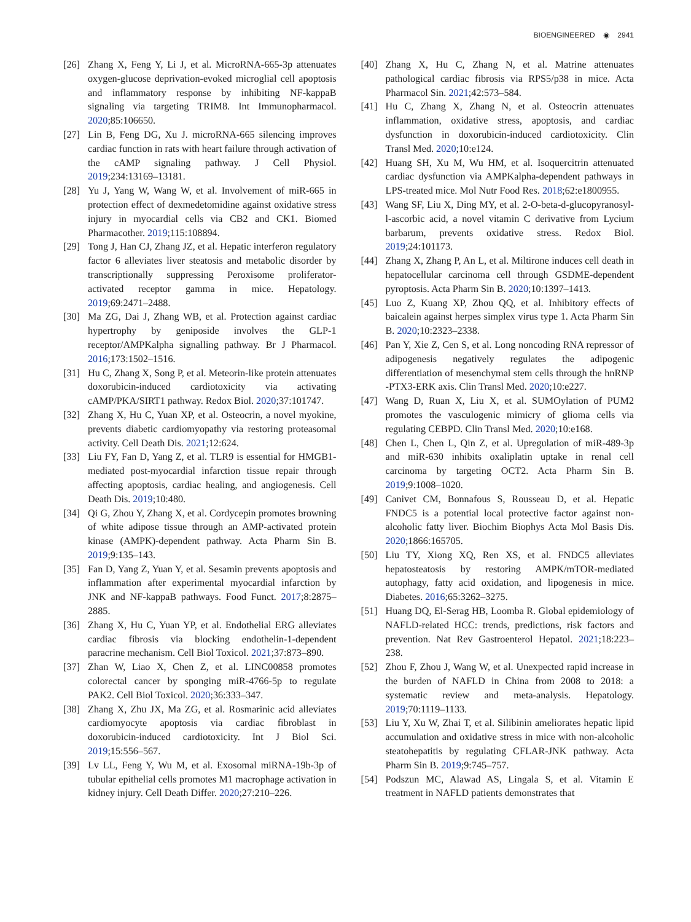BIOENGINEERED ◉ 2941
[26] Zhang X, Feng Y, Li J, et al. MicroRNA-665-3p attenuates oxygen-glucose deprivation-evoked microglial cell apoptosis and inflammatory response by inhibiting NF-kappaB signaling via targeting TRIM8. Int Immunopharmacol. 2020;85:106650.
[27] Lin B, Feng DG, Xu J. microRNA-665 silencing improves cardiac function in rats with heart failure through activation of the cAMP signaling pathway. J Cell Physiol. 2019;234:13169–13181.
[28] Yu J, Yang W, Wang W, et al. Involvement of miR-665 in protection effect of dexmedetomidine against oxidative stress injury in myocardial cells via CB2 and CK1. Biomed Pharmacother. 2019;115:108894.
[29] Tong J, Han CJ, Zhang JZ, et al. Hepatic interferon regulatory factor 6 alleviates liver steatosis and metabolic disorder by transcriptionally suppressing Peroxisome proliferator-activated receptor gamma in mice. Hepatology. 2019;69:2471–2488.
[30] Ma ZG, Dai J, Zhang WB, et al. Protection against cardiac hypertrophy by geniposide involves the GLP-1 receptor/AMPKalpha signalling pathway. Br J Pharmacol. 2016;173:1502–1516.
[31] Hu C, Zhang X, Song P, et al. Meteorin-like protein attenuates doxorubicin-induced cardiotoxicity via activating cAMP/PKA/SIRT1 pathway. Redox Biol. 2020;37:101747.
[32] Zhang X, Hu C, Yuan XP, et al. Osteocrin, a novel myokine, prevents diabetic cardiomyopathy via restoring proteasomal activity. Cell Death Dis. 2021;12:624.
[33] Liu FY, Fan D, Yang Z, et al. TLR9 is essential for HMGB1-mediated post-myocardial infarction tissue repair through affecting apoptosis, cardiac healing, and angiogenesis. Cell Death Dis. 2019;10:480.
[34] Qi G, Zhou Y, Zhang X, et al. Cordycepin promotes browning of white adipose tissue through an AMP-activated protein kinase (AMPK)-dependent pathway. Acta Pharm Sin B. 2019;9:135–143.
[35] Fan D, Yang Z, Yuan Y, et al. Sesamin prevents apoptosis and inflammation after experimental myocardial infarction by JNK and NF-kappaB pathways. Food Funct. 2017;8:2875–2885.
[36] Zhang X, Hu C, Yuan YP, et al. Endothelial ERG alleviates cardiac fibrosis via blocking endothelin-1-dependent paracrine mechanism. Cell Biol Toxicol. 2021;37:873–890.
[37] Zhan W, Liao X, Chen Z, et al. LINC00858 promotes colorectal cancer by sponging miR-4766-5p to regulate PAK2. Cell Biol Toxicol. 2020;36:333–347.
[38] Zhang X, Zhu JX, Ma ZG, et al. Rosmarinic acid alleviates cardiomyocyte apoptosis via cardiac fibroblast in doxorubicin-induced cardiotoxicity. Int J Biol Sci. 2019;15:556–567.
[39] Lv LL, Feng Y, Wu M, et al. Exosomal miRNA-19b-3p of tubular epithelial cells promotes M1 macrophage activation in kidney injury. Cell Death Differ. 2020;27:210–226.
[40] Zhang X, Hu C, Zhang N, et al. Matrine attenuates pathological cardiac fibrosis via RPS5/p38 in mice. Acta Pharmacol Sin. 2021;42:573–584.
[41] Hu C, Zhang X, Zhang N, et al. Osteocrin attenuates inflammation, oxidative stress, apoptosis, and cardiac dysfunction in doxorubicin-induced cardiotoxicity. Clin Transl Med. 2020;10:e124.
[42] Huang SH, Xu M, Wu HM, et al. Isoquercitrin attenuated cardiac dysfunction via AMPKalpha-dependent pathways in LPS-treated mice. Mol Nutr Food Res. 2018;62:e1800955.
[43] Wang SF, Liu X, Ding MY, et al. 2-O-beta-d-glucopyranosyl-l-ascorbic acid, a novel vitamin C derivative from Lycium barbarum, prevents oxidative stress. Redox Biol. 2019;24:101173.
[44] Zhang X, Zhang P, An L, et al. Miltirone induces cell death in hepatocellular carcinoma cell through GSDME-dependent pyroptosis. Acta Pharm Sin B. 2020;10:1397–1413.
[45] Luo Z, Kuang XP, Zhou QQ, et al. Inhibitory effects of baicalein against herpes simplex virus type 1. Acta Pharm Sin B. 2020;10:2323–2338.
[46] Pan Y, Xie Z, Cen S, et al. Long noncoding RNA repressor of adipogenesis negatively regulates the adipogenic differentiation of mesenchymal stem cells through the hnRNP -PTX3-ERK axis. Clin Transl Med. 2020;10:e227.
[47] Wang D, Ruan X, Liu X, et al. SUMOylation of PUM2 promotes the vasculogenic mimicry of glioma cells via regulating CEBPD. Clin Transl Med. 2020;10:e168.
[48] Chen L, Chen L, Qin Z, et al. Upregulation of miR-489-3p and miR-630 inhibits oxaliplatin uptake in renal cell carcinoma by targeting OCT2. Acta Pharm Sin B. 2019;9:1008–1020.
[49] Canivet CM, Bonnafous S, Rousseau D, et al. Hepatic FNDC5 is a potential local protective factor against non-alcoholic fatty liver. Biochim Biophys Acta Mol Basis Dis. 2020;1866:165705.
[50] Liu TY, Xiong XQ, Ren XS, et al. FNDC5 alleviates hepatosteatosis by restoring AMPK/mTOR-mediated autophagy, fatty acid oxidation, and lipogenesis in mice. Diabetes. 2016;65:3262–3275.
[51] Huang DQ, El-Serag HB, Loomba R. Global epidemiology of NAFLD-related HCC: trends, predictions, risk factors and prevention. Nat Rev Gastroenterol Hepatol. 2021;18:223–238.
[52] Zhou F, Zhou J, Wang W, et al. Unexpected rapid increase in the burden of NAFLD in China from 2008 to 2018: a systematic review and meta-analysis. Hepatology. 2019;70:1119–1133.
[53] Liu Y, Xu W, Zhai T, et al. Silibinin ameliorates hepatic lipid accumulation and oxidative stress in mice with non-alcoholic steatohepatitis by regulating CFLAR-JNK pathway. Acta Pharm Sin B. 2019;9:745–757.
[54] Podszun MC, Alawad AS, Lingala S, et al. Vitamin E treatment in NAFLD patients demonstrates that